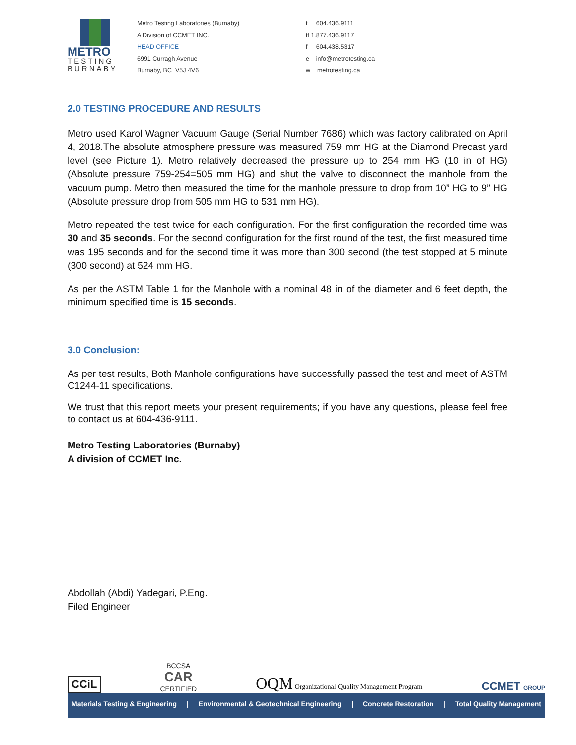METRO
TESTING
BURNABY
Metro Testing Laboratories (Burnaby)
A Division of CCMET INC.
HEAD OFFICE
6991 Curragh Avenue
Burnaby, BC V5J 4V6
t 604.436.9111
tf 1.877.436.9117
f 604.438.5317
e info@metrotesting.ca
w metrotesting.ca
2.0 TESTING PROCEDURE AND RESULTS
Metro used Karol Wagner Vacuum Gauge (Serial Number 7686) which was factory calibrated on April 4, 2018.The absolute atmosphere pressure was measured 759 mm HG at the Diamond Precast yard level (see Picture 1). Metro relatively decreased the pressure up to 254 mm HG (10 in of HG) (Absolute pressure 759-254=505 mm HG) and shut the valve to disconnect the manhole from the vacuum pump. Metro then measured the time for the manhole pressure to drop from 10” HG to 9” HG (Absolute pressure drop from 505 mm HG to 531 mm HG).
Metro repeated the test twice for each configuration. For the first configuration the recorded time was 30 and 35 seconds. For the second configuration for the first round of the test, the first measured time was 195 seconds and for the second time it was more than 300 second (the test stopped at 5 minute (300 second) at 524 mm HG.
As per the ASTM Table 1 for the Manhole with a nominal 48 in of the diameter and 6 feet depth, the minimum specified time is 15 seconds.
3.0 Conclusion:
As per test results, Both Manhole configurations have successfully passed the test and meet of ASTM C1244-11 specifications.
We trust that this report meets your present requirements; if you have any questions, please feel free to contact us at 604-436-9111.
Metro Testing Laboratories (Burnaby)
A division of CCMET Inc.
Abdollah (Abdi) Yadegari, P.Eng.
Filed Engineer
CCiL BCCSA
CAR
CERTIFIED OQM Organizational Quality Management Program CCMET GROUP
Materials Testing & Engineering | Environmental & Geotechnical Engineering | Concrete Restoration | Total Quality Management